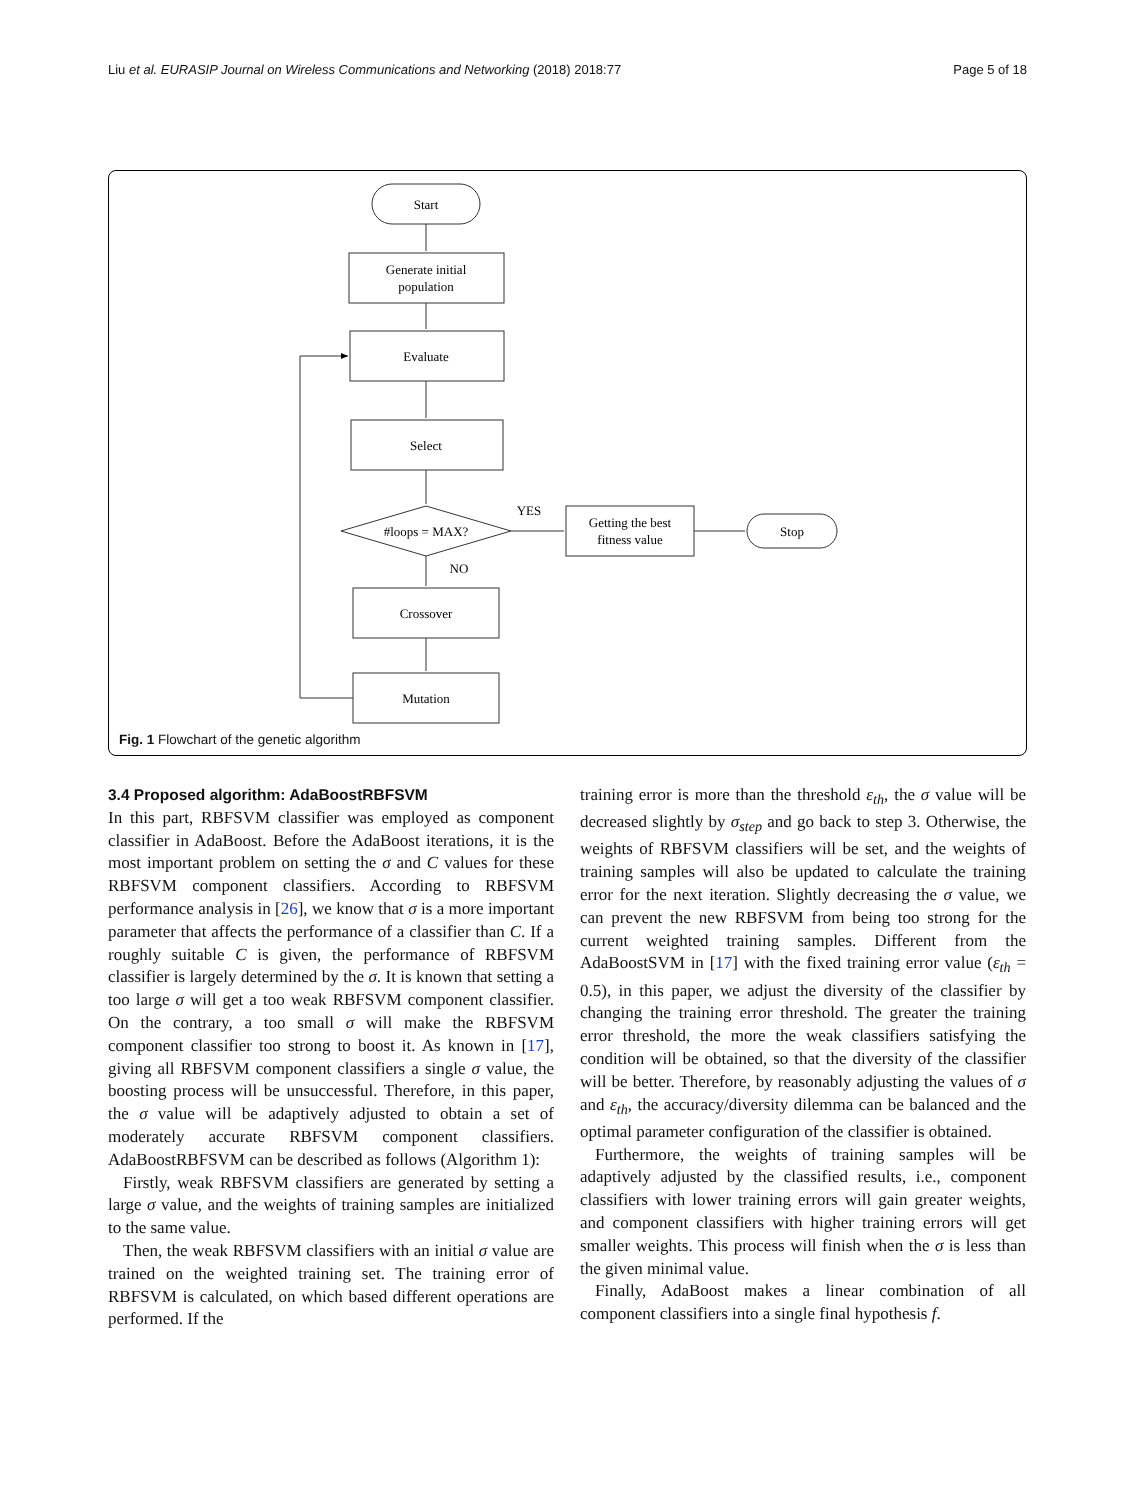Liu et al. EURASIP Journal on Wireless Communications and Networking (2018) 2018:77 Page 5 of 18
Start
Generate initial
population
Evaluate
Select
#loops = MAX?
YES
Getting the best
fitness value
Stop
NO
Crossover
Mutation
Fig. 1 Flowchart of the genetic algorithm
3.4 Proposed algorithm: AdaBoostRBFSVM
In this part, RBFSVM classifier was employed as component classifier in AdaBoost. Before the AdaBoost iterations, it is the most important problem on setting the σ and C values for these RBFSVM component classifiers. According to RBFSVM performance analysis in [26], we know that σ is a more important parameter that affects the performance of a classifier than C. If a roughly suitable C is given, the performance of RBFSVM classifier is largely determined by the σ. It is known that setting a too large σ will get a too weak RBFSVM component classifier. On the contrary, a too small σ will make the RBFSVM component classifier too strong to boost it. As known in [17], giving all RBFSVM component classifiers a single σ value, the boosting process will be unsuccessful. Therefore, in this paper, the σ value will be adaptively adjusted to obtain a set of moderately accurate RBFSVM component classifiers. AdaBoostRBFSVM can be described as follows (Algorithm 1):
Firstly, weak RBFSVM classifiers are generated by setting a large σ value, and the weights of training samples are initialized to the same value.
Then, the weak RBFSVM classifiers with an initial σ value are trained on the weighted training set. The training error of RBFSVM is calculated, on which based different operations are performed. If the
training error is more than the threshold ε<sub>th</sub>, the σ value will be decreased slightly by σ<sub>step</sub> and go back to step 3. Otherwise, the weights of RBFSVM classifiers will be set, and the weights of training samples will also be updated to calculate the training error for the next iteration. Slightly decreasing the σ value, we can prevent the new RBFSVM from being too strong for the current weighted training samples. Different from the AdaBoostSVM in [17] with the fixed training error value (ε<sub>th</sub> = 0.5), in this paper, we adjust the diversity of the classifier by changing the training error threshold. The greater the training error threshold, the more the weak classifiers satisfying the condition will be obtained, so that the diversity of the classifier will be better. Therefore, by reasonably adjusting the values of σ and ε<sub>th</sub>, the accuracy/diversity dilemma can be balanced and the optimal parameter configuration of the classifier is obtained.
Furthermore, the weights of training samples will be adaptively adjusted by the classified results, i.e., component classifiers with lower training errors will gain greater weights, and component classifiers with higher training errors will get smaller weights. This process will finish when the σ is less than the given minimal value.
Finally, AdaBoost makes a linear combination of all component classifiers into a single final hypothesis f.